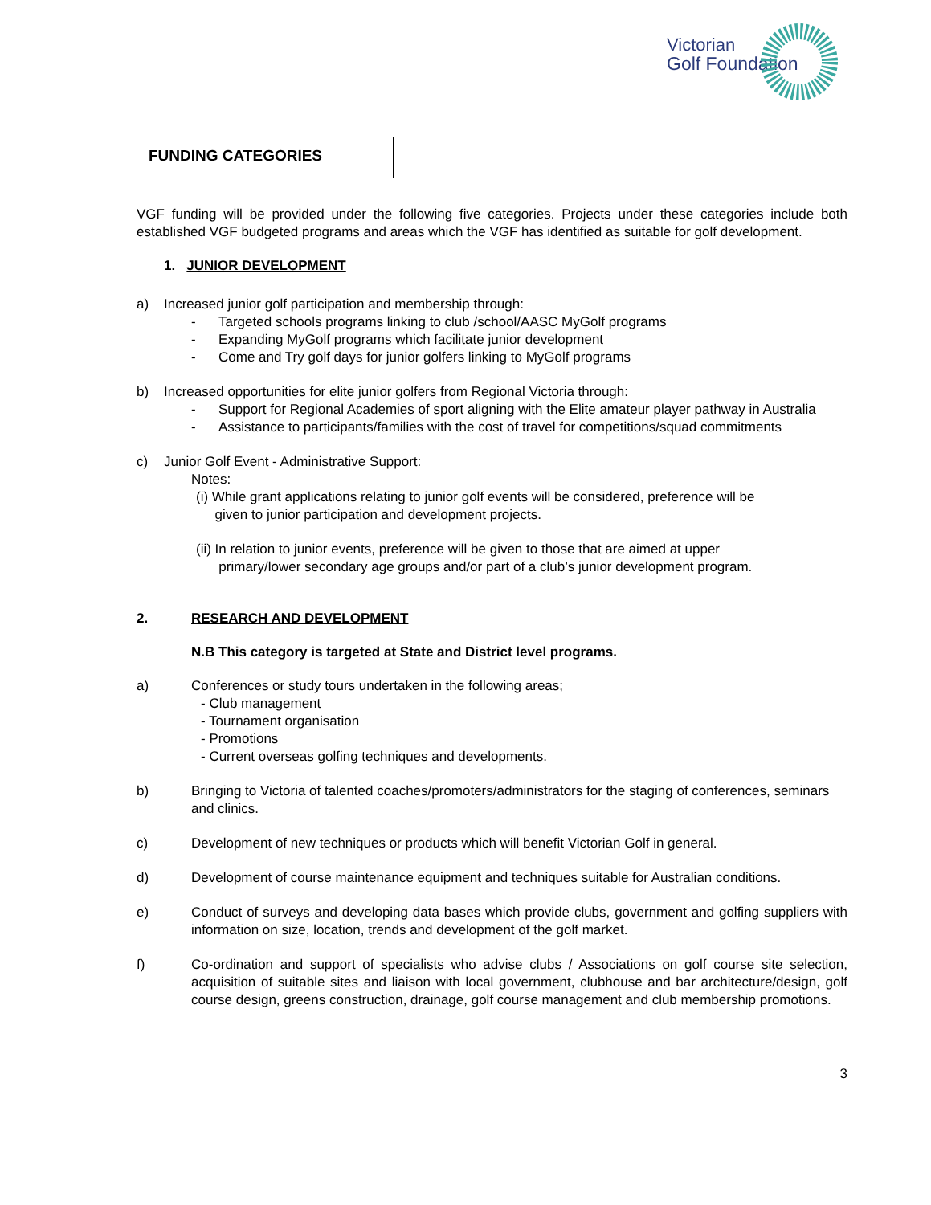Victorian
Golf Foundation
FUNDING CATEGORIES
VGF funding will be provided under the following five categories. Projects under these categories include both established VGF budgeted programs and areas which the VGF has identified as suitable for golf development.
1. JUNIOR DEVELOPMENT
a) Increased junior golf participation and membership through:
- Targeted schools programs linking to club /school/AASC MyGolf programs
- Expanding MyGolf programs which facilitate junior development
- Come and Try golf days for junior golfers linking to MyGolf programs
b) Increased opportunities for elite junior golfers from Regional Victoria through:
- Support for Regional Academies of sport aligning with the Elite amateur player pathway in Australia
- Assistance to participants/families with the cost of travel for competitions/squad commitments
c) Junior Golf Event - Administrative Support:
Notes:
(i) While grant applications relating to junior golf events will be considered, preference will be
given to junior participation and development projects.
(ii) In relation to junior events, preference will be given to those that are aimed at upper
primary/lower secondary age groups and/or part of a club’s junior development program.
2. RESEARCH AND DEVELOPMENT
N.B This category is targeted at State and District level programs.
a) Conferences or study tours undertaken in the following areas;
- Club management
- Tournament organisation
- Promotions
- Current overseas golfing techniques and developments.
b) Bringing to Victoria of talented coaches/promoters/administrators for the staging of conferences, seminars and clinics.
c) Development of new techniques or products which will benefit Victorian Golf in general.
d) Development of course maintenance equipment and techniques suitable for Australian conditions.
e) Conduct of surveys and developing data bases which provide clubs, government and golfing suppliers with information on size, location, trends and development of the golf market.
f) Co-ordination and support of specialists who advise clubs / Associations on golf course site selection, acquisition of suitable sites and liaison with local government, clubhouse and bar architecture/design, golf course design, greens construction, drainage, golf course management and club membership promotions.
3